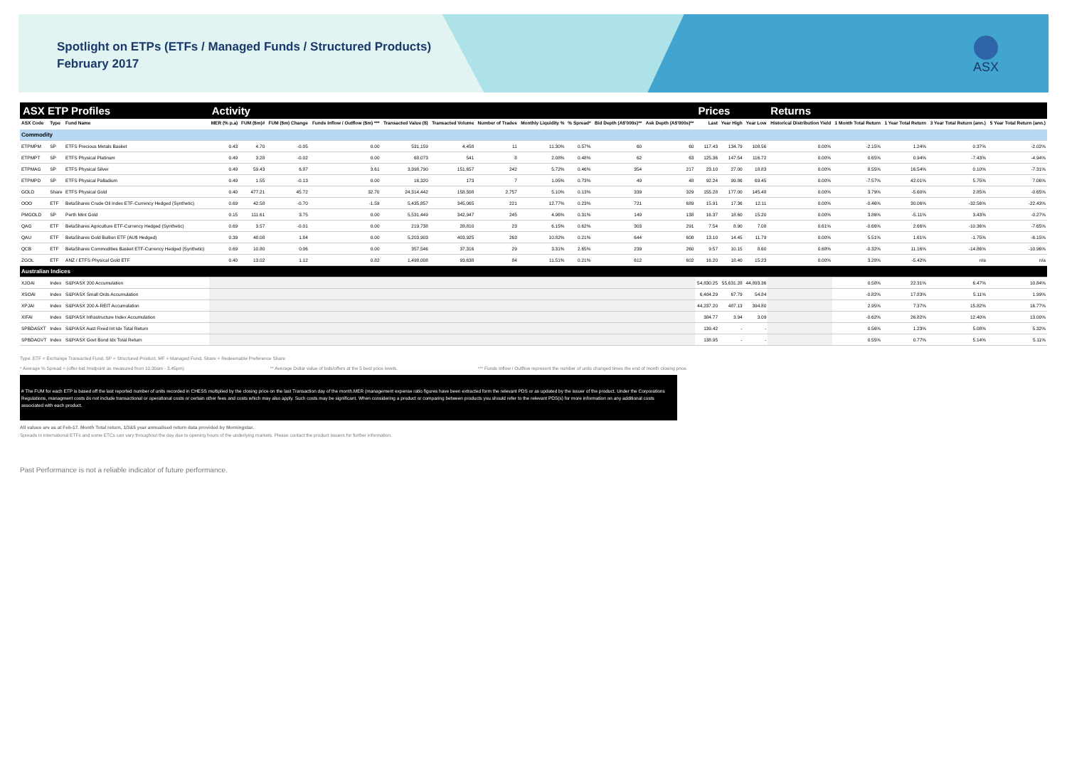Spotlight on ETPs (ETFs / Managed Funds / Structured Products)
February 2017
ASX
| ASX ETP Profiles | | | Activity | | | | | | | | | | | Prices | | | Returns | | | | |
| --- | --- | --- | --- | --- | --- | --- | --- | --- | --- | --- | --- | --- | --- | --- | --- | --- | --- | --- | --- | --- | --- |
| ASX Code | Type | Fund Name | MER (% p.a) | FUM ($m)# | FUM ($m) Change | Funds Inflow / Outflow ($m) *** | Transacted Value ($) | Transacted Volume | Number of Trades | Monthly Liquidity % | % Spread* | Bid Depth (A$'000s)** | Ask Depth (A$'000s)** | Last | Year High | Year Low | Historical Distribution Yield | 1 Month Total Return | 1 Year Total Return | 3 Year Total Return (ann.) | 5 Year Total Return (ann.) |
| Commodity | | | | | | | | | | | | | | | | | | | | | |
| ETPMPM | SP | ETFS Precious Metals Basket | 0.43 | 4.70 | -0.05 | 0.00 | 531,159 | 4,458 | 11 | 11.30% | 0.57% | 60 | 60 | 117.43 | 134.79 | 108.56 | 0.00% | -2.15% | 1.24% | 0.37% | -2.02% |
| ETPMPT | SP | ETFS Physical Platinum | 0.49 | 3.28 | -0.02 | 0.00 | 68,073 | 541 | 8 | 2.08% | 0.48% | 62 | 63 | 125.36 | 147.54 | 116.72 | 0.00% | 0.65% | 0.94% | -7.43% | -4.94% |
| ETPMAG | SP | ETFS Physical Silver | 0.49 | 59.43 | 6.87 | 3.61 | 3,398,790 | 151,657 | 242 | 5.72% | 0.46% | 354 | 217 | 23.10 | 27.00 | 18.83 | 0.00% | 8.55% | 16.54% | 0.10% | -7.31% |
| ETPMPD | SP | ETFS Physical Palladium | 0.49 | 1.55 | -0.13 | 0.00 | 16,320 | 173 | 7 | 1.05% | 0.73% | 49 | 48 | 92.24 | 99.86 | 69.45 | 0.00% | -7.57% | 42.01% | 5.75% | 7.06% |
| GOLD | Share | ETFS Physical Gold | 0.40 | 477.21 | 45.72 | 32.70 | 24,314,442 | 158,508 | 2,757 | 5.10% | 0.13% | 339 | 329 | 155.28 | 177.00 | 145.48 | 0.00% | 3.79% | -5.60% | 2.85% | -0.65% |
| OOO | ETF | BetaShares Crude Oil Index ETF-Currency Hedged (Synthetic) | 0.69 | 42.58 | -0.70 | -1.59 | 5,435,857 | 345,065 | 221 | 12.77% | 0.23% | 721 | 689 | 15.91 | 17.36 | 12.11 | 0.00% | -0.46% | 30.06% | -32.56% | -22.43% |
| PMGOLD | SP | Perth Mint Gold | 0.15 | 111.61 | 3.75 | 0.00 | 5,531,449 | 342,947 | 245 | 4.96% | 0.31% | 149 | 138 | 16.37 | 18.60 | 15.20 | 0.00% | 3.86% | -5.11% | 3.43% | -0.27% |
| QAG | ETF | BetaShares Agriculture ETF-Currency Hedged (Synthetic) | 0.69 | 3.57 | -0.01 | 0.00 | 219,738 | 28,810 | 23 | 6.15% | 0.62% | 303 | 291 | 7.54 | 8.90 | 7.08 | 0.61% | -0.66% | 2.66% | -10.36% | -7.65% |
| QAU | ETF | BetaShares Gold Bullion ETF (AU$ Hedged) | 0.39 | 48.08 | 1.84 | 0.00 | 5,203,903 | 403,925 | 263 | 10.82% | 0.21% | 644 | 608 | 13.10 | 14.45 | 11.79 | 0.00% | 5.51% | 1.61% | -1.75% | -6.15% |
| QCB | ETF | BetaShares Commodities Basket ETF-Currency Hedged (Synthetic) | 0.69 | 10.80 | 0.06 | 0.00 | 357,546 | 37,316 | 29 | 3.31% | 2.65% | 239 | 260 | 9.57 | 10.15 | 8.60 | 0.68% | -0.32% | 11.16% | -14.86% | -10.96% |
| ZGOL | ETF | ANZ / ETFS Physical Gold ETF | 0.40 | 13.02 | 1.12 | 0.82 | 1,498,008 | 93,638 | 84 | 11.51% | 0.21% | 612 | 602 | 16.20 | 18.40 | 15.23 | 0.00% | 3.28% | -5.42% | n/a | n/a |
| Australian Indices | | | | | | | | | | | | | | | | | | | | | |
| XJOAI | Index | S&P/ASX 200 Accumulation | | | | | | | | | | | | 54,830.25 | 55,631.28 | 44,893.36 | | 0.58% | 22.31% | 6.47% | 10.84% |
| XSOAI | Index | S&P/ASX Small Ords Accumulation | | | | | | | | | | | | 6,404.29 | 67.79 | 54.84 | | -0.82% | 17.83% | 5.11% | 1.99% |
| XPJAI | Index | S&P/ASX 200 A-REIT Accumulation | | | | | | | | | | | | 44,237.20 | 487.13 | 394.80 | | 2.95% | 7.37% | 15.82% | 16.77% |
| XIFAI | Index | S&P/ASX Infrastructure Index Accumulation | | | | | | | | | | | | 384.77 | 3.94 | 3.09 | | -0.62% | 26.82% | 12.40% | 13.00% |
| SPBDASXT | Index | S&P/ASX Aust Fixed Int Idx Total Return | | | | | | | | | | | | 139.42 | - | - | | 0.56% | 1.23% | 5.08% | 5.32% |
| SPBDAGVT | Index | S&P/ASX Govt Bond Idx Total Return | | | | | | | | | | | | 138.95 | - | - | | 0.55% | 0.77% | 5.14% | 5.11% |
Type: ETF = Exchange Transacted Fund, SP = Structured Product, MF = Managed Fund, Share = Redeemable Preference Share
* Average % Spread = (offer-bid /midpoint as measured from 10.30am - 3.45pm) ** Average Dollar value of bids/offers at the 5 best price levels. *** Funds Inflow / Outflow represent the number of units changed times the end of month closing price.
# The FUM for each ETP is based off the last reported number of units recorded in CHESS multiplied by the closing price on the last Transaction day of the month.MER (management expense ratio figures have been extracted form the relevant PDS or as updated by the issuer of the product. Under the Corporations Regulations, managment costs do not include transactional or operational costs or certain other fees and costs which may also apply. Such costs may be significant. When considering a product or comparing between products you should refer to the relevant PDS(s) for more information on any additional costs associated with each product.
All values are as at Feb-17. Month Total return, 1/3&5 year annualised return data provided by Morningstar.
Spreads in international ETFs and some ETCs can vary throughout the day due to opening hours of the underlying markets. Please contact the product issuers for further information.
Past Performance is not a reliable indicator of future performance.